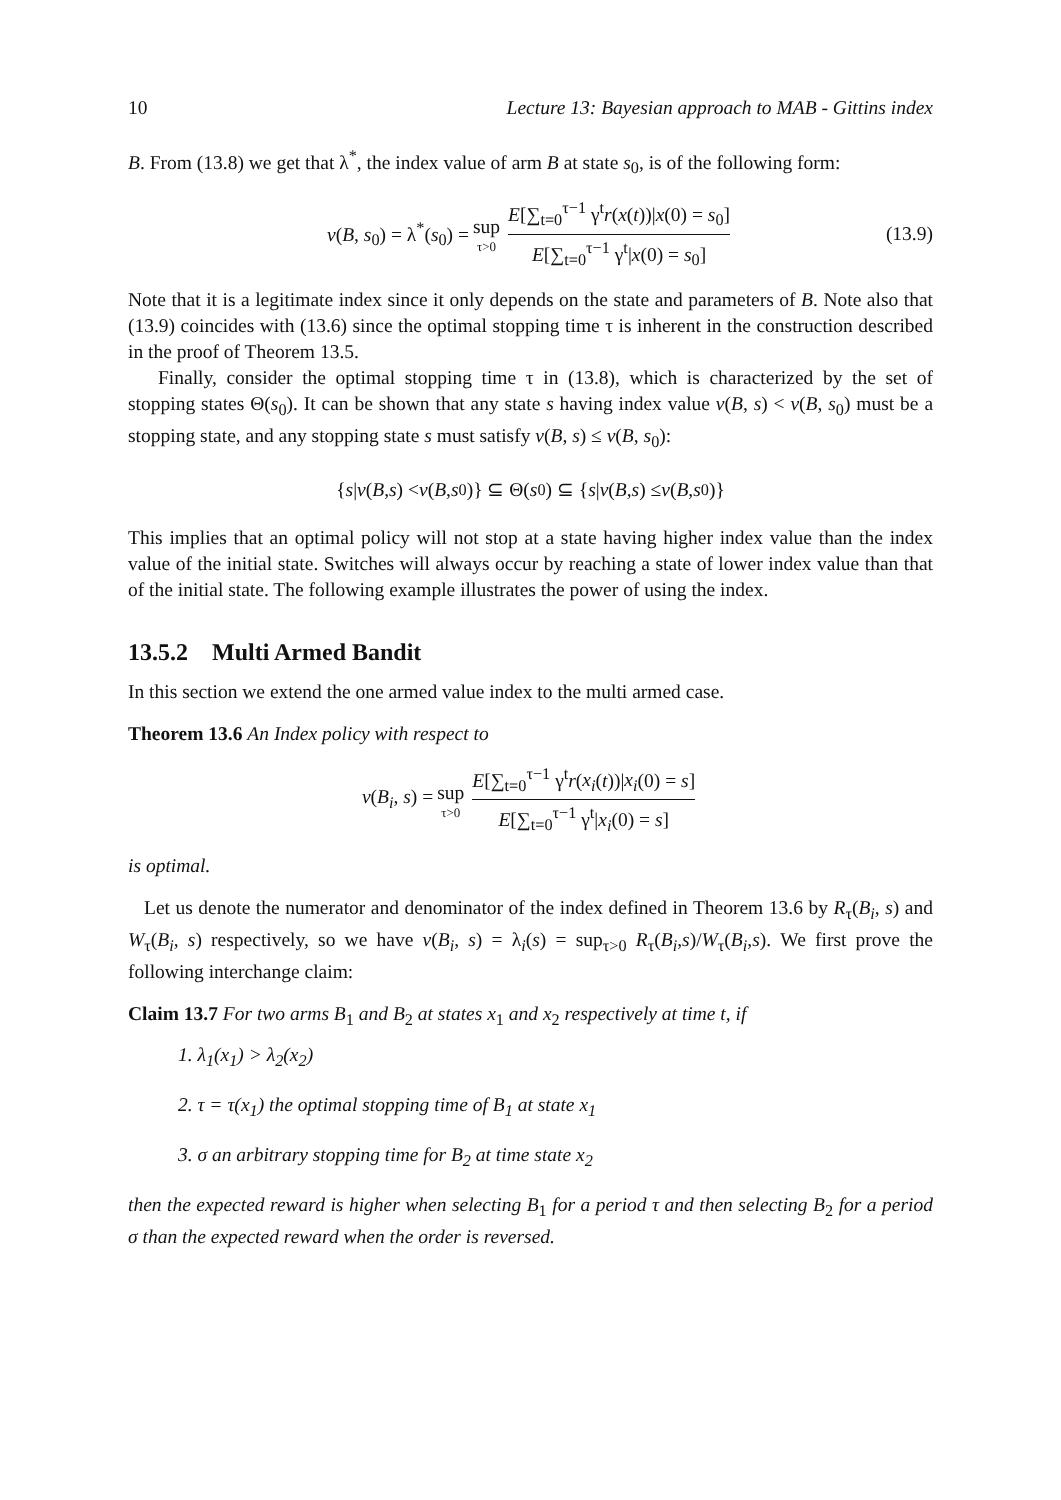10 Lecture 13: Bayesian approach to MAB - Gittins index
B. From (13.8) we get that λ<sup>*</sup>, the index value of arm B at state s<sub>0</sub>, is of the following form:
v(B, s<sub>0</sub>) = λ<sup>*</sup>(s<sub>0</sub>) = sup τ>0 E[∑<sub>t=0</sub><sup>τ−1</sup> γ<sup>t</sup>r(x(t))|x(0) = s<sub>0</sub>] E[∑<sub>t=0</sub><sup>τ−1</sup> γ<sup>t</sup>|x(0) = s<sub>0</sub>] (13.9)
Note that it is a legitimate index since it only depends on the state and parameters of B. Note also that (13.9) coincides with (13.6) since the optimal stopping time τ is inherent in the construction described in the proof of Theorem 13.5.
Finally, consider the optimal stopping time τ in (13.8), which is characterized by the set of stopping states Θ(s<sub>0</sub>). It can be shown that any state s having index value v(B, s) < v(B, s<sub>0</sub>) must be a stopping state, and any stopping state s must satisfy v(B, s) ≤ v(B, s<sub>0</sub>):
{ s | v (B, s) < v (B, s<sub>0</sub>)} ⊆ Θ(s<sub>0</sub>) ⊆ { s | v (B, s) ≤ v (B, s<sub>0</sub>)}
This implies that an optimal policy will not stop at a state having higher index value than the index value of the initial state. Switches will always occur by reaching a state of lower index value than that of the initial state. The following example illustrates the power of using the index.
13.5.2 Multi Armed Bandit
In this section we extend the one armed value index to the multi armed case.
Theorem 13.6 An Index policy with respect to
v(B<sub>i</sub>, s) = sup τ>0 E[∑<sub>t=0</sub><sup>τ−1</sup> γ<sup>t</sup>r(x<sub>i</sub>(t))|x<sub>i</sub>(0) = s] E[∑<sub>t=0</sub><sup>τ−1</sup> γ<sup>t</sup>|x<sub>i</sub>(0) = s]
is optimal.
Let us denote the numerator and denominator of the index defined in Theorem 13.6 by R<sub>τ</sub>(B<sub>i</sub>, s) and W<sub>τ</sub>(B<sub>i</sub>, s) respectively, so we have v(B<sub>i</sub>, s) = λ<sub>i</sub>(s) = sup<sub>τ>0</sub> R<sub>τ</sub>(B<sub>i</sub>,s)/W<sub>τ</sub>(B<sub>i</sub>,s). We first prove the following interchange claim:
Claim 13.7 For two arms B<sub>1</sub> and B<sub>2</sub> at states x<sub>1</sub> and x<sub>2</sub> respectively at time t, if
1. λ<sub>1</sub>(x<sub>1</sub>) > λ<sub>2</sub>(x<sub>2</sub>)
2. τ = τ(x<sub>1</sub>) the optimal stopping time of B<sub>1</sub> at state x<sub>1</sub>
3. σ an arbitrary stopping time for B<sub>2</sub> at time state x<sub>2</sub>
then the expected reward is higher when selecting B<sub>1</sub> for a period τ and then selecting B<sub>2</sub> for a period σ than the expected reward when the order is reversed.